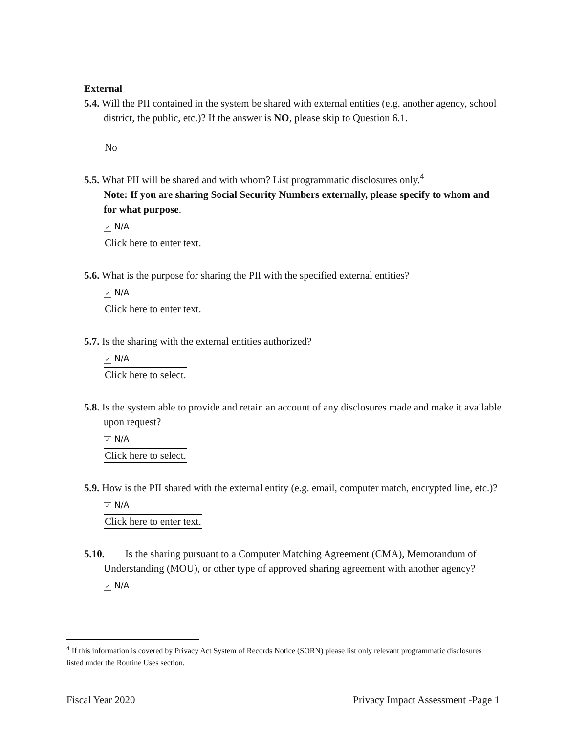External
5.4. Will the PII contained in the system be shared with external entities (e.g. another agency, school district, the public, etc.)? If the answer is NO, please skip to Question 6.1.
No
5.5. What PII will be shared and with whom? List programmatic disclosures only.<sup>4</sup>
Note: If you are sharing Social Security Numbers externally, please specify to whom and for what purpose.
✓ N/A
Click here to enter text.
5.6. What is the purpose for sharing the PII with the specified external entities?
✓ N/A
Click here to enter text.
5.7. Is the sharing with the external entities authorized?
✓ N/A
Click here to select.
5.8. Is the system able to provide and retain an account of any disclosures made and make it available upon request?
✓ N/A
Click here to select.
5.9. How is the PII shared with the external entity (e.g. email, computer match, encrypted line, etc.)?
✓ N/A
Click here to enter text.
5.10. Is the sharing pursuant to a Computer Matching Agreement (CMA), Memorandum of Understanding (MOU), or other type of approved sharing agreement with another agency?
✓ N/A
<sup>4</sup> If this information is covered by Privacy Act System of Records Notice (SORN) please list only relevant programmatic disclosures listed under the Routine Uses section.
Fiscal Year 2020 Privacy Impact Assessment -Page 1